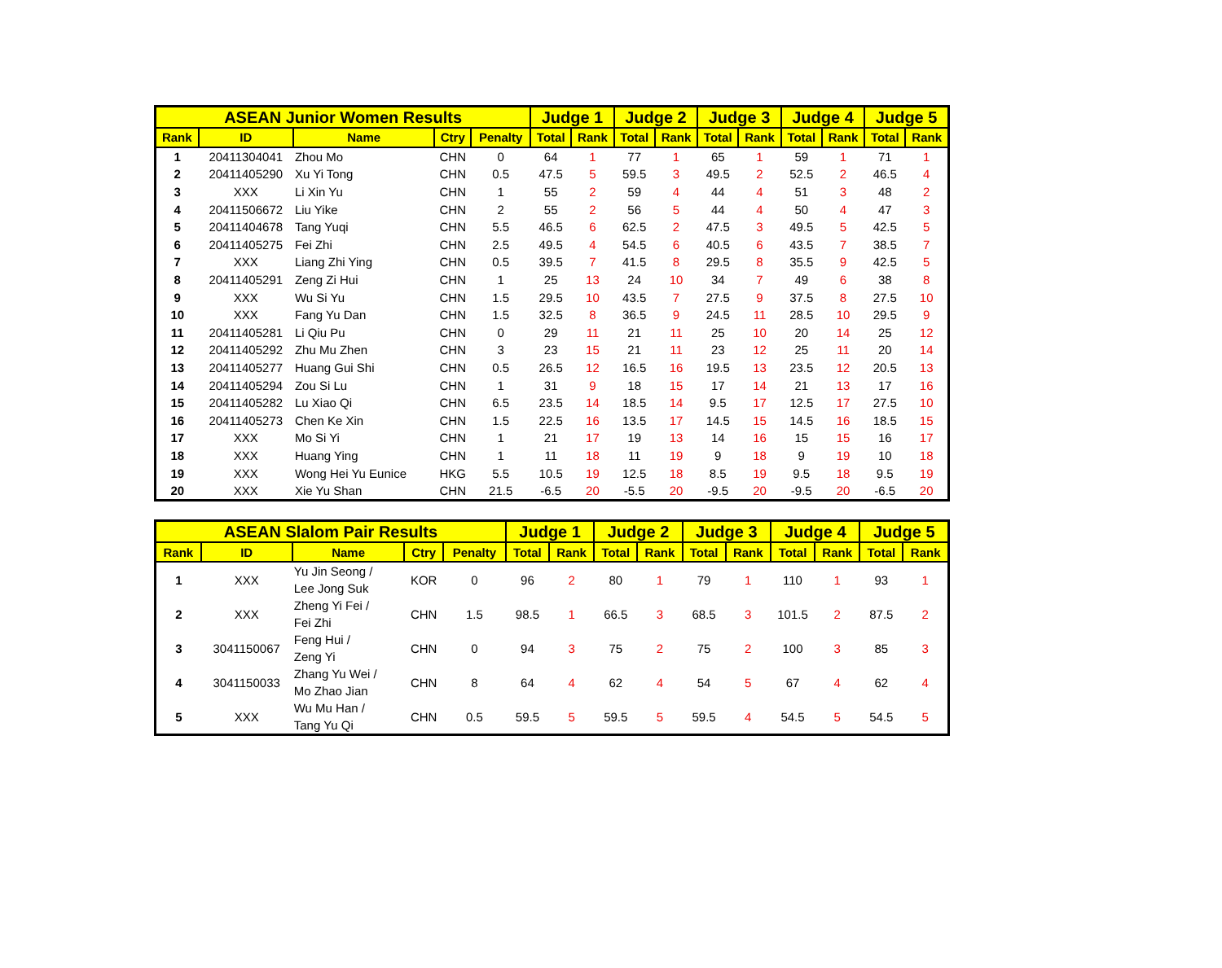| ASEAN Junior Women Results | | | | | Judge 1 | | Judge 2 | | Judge 3 | | Judge 4 | | Judge 5 | |
| --- | --- | --- | --- | --- | --- | --- | --- | --- | --- | --- | --- | --- | --- | --- |
| Rank | ID | Name | Ctry | Penalty | Total | Rank | Total | Rank | Total | Rank | Total | Rank | Total | Rank |
| 1 | 20411304041 | Zhou Mo | CHN | 0 | 64 | 1 | 77 | 1 | 65 | 1 | 59 | 1 | 71 | 1 |
| 2 | 20411405290 | Xu Yi Tong | CHN | 0.5 | 47.5 | 5 | 59.5 | 3 | 49.5 | 2 | 52.5 | 2 | 46.5 | 4 |
| 3 | XXX | Li Xin Yu | CHN | 1 | 55 | 2 | 59 | 4 | 44 | 4 | 51 | 3 | 48 | 2 |
| 4 | 20411506672 | Liu Yike | CHN | 2 | 55 | 2 | 56 | 5 | 44 | 4 | 50 | 4 | 47 | 3 |
| 5 | 20411404678 | Tang Yuqi | CHN | 5.5 | 46.5 | 6 | 62.5 | 2 | 47.5 | 3 | 49.5 | 5 | 42.5 | 5 |
| 6 | 20411405275 | Fei Zhi | CHN | 2.5 | 49.5 | 4 | 54.5 | 6 | 40.5 | 6 | 43.5 | 7 | 38.5 | 7 |
| 7 | XXX | Liang Zhi Ying | CHN | 0.5 | 39.5 | 7 | 41.5 | 8 | 29.5 | 8 | 35.5 | 9 | 42.5 | 5 |
| 8 | 20411405291 | Zeng Zi Hui | CHN | 1 | 25 | 13 | 24 | 10 | 34 | 7 | 49 | 6 | 38 | 8 |
| 9 | XXX | Wu Si Yu | CHN | 1.5 | 29.5 | 10 | 43.5 | 7 | 27.5 | 9 | 37.5 | 8 | 27.5 | 10 |
| 10 | XXX | Fang Yu Dan | CHN | 1.5 | 32.5 | 8 | 36.5 | 9 | 24.5 | 11 | 28.5 | 10 | 29.5 | 9 |
| 11 | 20411405281 | Li Qiu Pu | CHN | 0 | 29 | 11 | 21 | 11 | 25 | 10 | 20 | 14 | 25 | 12 |
| 12 | 20411405292 | Zhu Mu Zhen | CHN | 3 | 23 | 15 | 21 | 11 | 23 | 12 | 25 | 11 | 20 | 14 |
| 13 | 20411405277 | Huang Gui Shi | CHN | 0.5 | 26.5 | 12 | 16.5 | 16 | 19.5 | 13 | 23.5 | 12 | 20.5 | 13 |
| 14 | 20411405294 | Zou Si Lu | CHN | 1 | 31 | 9 | 18 | 15 | 17 | 14 | 21 | 13 | 17 | 16 |
| 15 | 20411405282 | Lu Xiao Qi | CHN | 6.5 | 23.5 | 14 | 18.5 | 14 | 9.5 | 17 | 12.5 | 17 | 27.5 | 10 |
| 16 | 20411405273 | Chen Ke Xin | CHN | 1.5 | 22.5 | 16 | 13.5 | 17 | 14.5 | 15 | 14.5 | 16 | 18.5 | 15 |
| 17 | XXX | Mo Si Yi | CHN | 1 | 21 | 17 | 19 | 13 | 14 | 16 | 15 | 15 | 16 | 17 |
| 18 | XXX | Huang Ying | CHN | 1 | 11 | 18 | 11 | 19 | 9 | 18 | 9 | 19 | 10 | 18 |
| 19 | XXX | Wong Hei Yu Eunice | HKG | 5.5 | 10.5 | 19 | 12.5 | 18 | 8.5 | 19 | 9.5 | 18 | 9.5 | 19 |
| 20 | XXX | Xie Yu Shan | CHN | 21.5 | -6.5 | 20 | -5.5 | 20 | -9.5 | 20 | -9.5 | 20 | -6.5 | 20 |
| ASEAN Slalom Pair Results | | | | | Judge 1 | | Judge 2 | | Judge 3 | | Judge 4 | | Judge 5 | |
| --- | --- | --- | --- | --- | --- | --- | --- | --- | --- | --- | --- | --- | --- | --- |
| Rank | ID | Name | Ctry | Penalty | Total | Rank | Total | Rank | Total | Rank | Total | Rank | Total | Rank |
| 1 | XXX | Yu Jin Seong / Lee Jong Suk | KOR | 0 | 96 | 2 | 80 | 1 | 79 | 1 | 110 | 1 | 93 | 1 |
| 2 | XXX | Zheng Yi Fei / Fei Zhi | CHN | 1.5 | 98.5 | 1 | 66.5 | 3 | 68.5 | 3 | 101.5 | 2 | 87.5 | 2 |
| 3 | 3041150067 | Feng Hui / Zeng Yi | CHN | 0 | 94 | 3 | 75 | 2 | 75 | 2 | 100 | 3 | 85 | 3 |
| 4 | 3041150033 | Zhang Yu Wei / Mo Zhao Jian | CHN | 8 | 64 | 4 | 62 | 4 | 54 | 5 | 67 | 4 | 62 | 4 |
| 5 | XXX | Wu Mu Han / Tang Yu Qi | CHN | 0.5 | 59.5 | 5 | 59.5 | 5 | 59.5 | 4 | 54.5 | 5 | 54.5 | 5 |